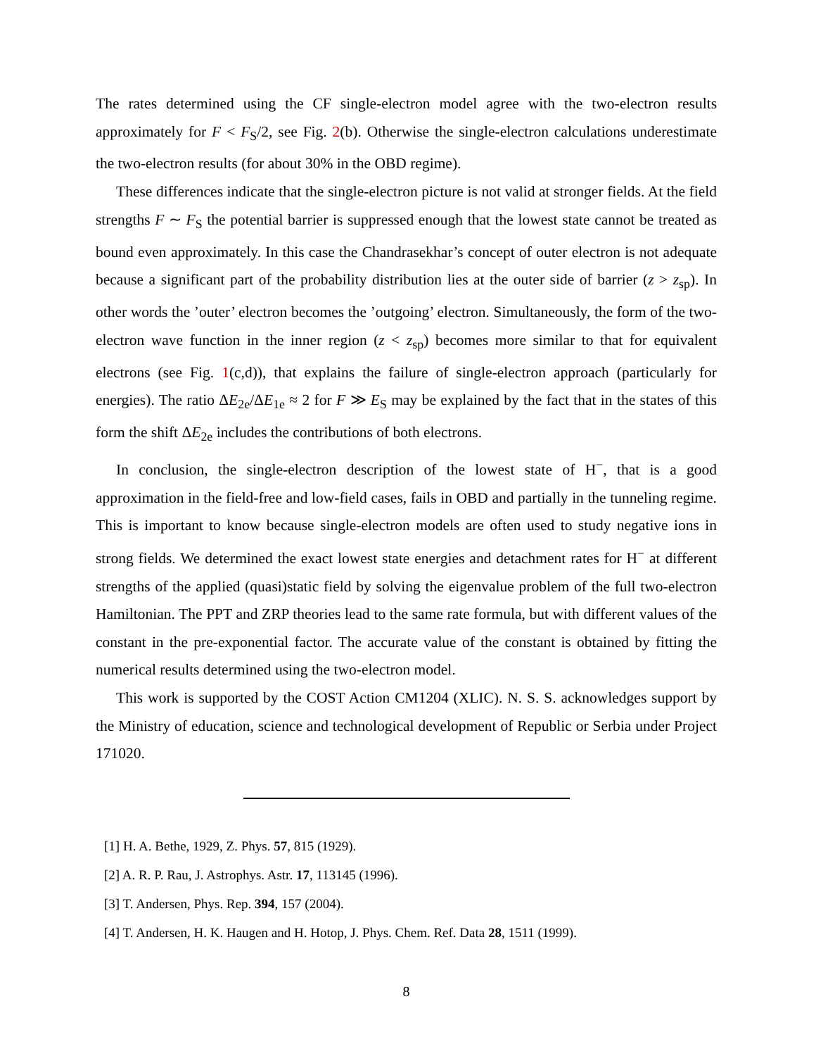The rates determined using the CF single-electron model agree with the two-electron results approximately for F < F<sub>S</sub>/2, see Fig. 2(b). Otherwise the single-electron calculations underestimate the two-electron results (for about 30% in the OBD regime).
These differences indicate that the single-electron picture is not valid at stronger fields. At the field strengths F ∼ F<sub>S</sub> the potential barrier is suppressed enough that the lowest state cannot be treated as bound even approximately. In this case the Chandrasekhar’s concept of outer electron is not adequate because a significant part of the probability distribution lies at the outer side of barrier (z > z<sub>sp</sub>). In other words the ’outer’ electron becomes the ’outgoing’ electron. Simultaneously, the form of the two-electron wave function in the inner region (z < z<sub>sp</sub>) becomes more similar to that for equivalent electrons (see Fig. 1(c,d)), that explains the failure of single-electron approach (particularly for energies). The ratio ΔE<sub>2e</sub>/ΔE<sub>1e</sub> ≈ 2 for F ≫ E<sub>S</sub> may be explained by the fact that in the states of this form the shift ΔE<sub>2e</sub> includes the contributions of both electrons.
In conclusion, the single-electron description of the lowest state of H<sup>−</sup>, that is a good approximation in the field-free and low-field cases, fails in OBD and partially in the tunneling regime. This is important to know because single-electron models are often used to study negative ions in strong fields. We determined the exact lowest state energies and detachment rates for H<sup>−</sup> at different strengths of the applied (quasi)static field by solving the eigenvalue problem of the full two-electron Hamiltonian. The PPT and ZRP theories lead to the same rate formula, but with different values of the constant in the pre-exponential factor. The accurate value of the constant is obtained by fitting the numerical results determined using the two-electron model.
This work is supported by the COST Action CM1204 (XLIC). N. S. S. acknowledges support by the Ministry of education, science and technological development of Republic or Serbia under Project 171020.
[1] H. A. Bethe, 1929, Z. Phys. 57, 815 (1929).
[2] A. R. P. Rau, J. Astrophys. Astr. 17, 113145 (1996).
[3] T. Andersen, Phys. Rep. 394, 157 (2004).
[4] T. Andersen, H. K. Haugen and H. Hotop, J. Phys. Chem. Ref. Data 28, 1511 (1999).
8